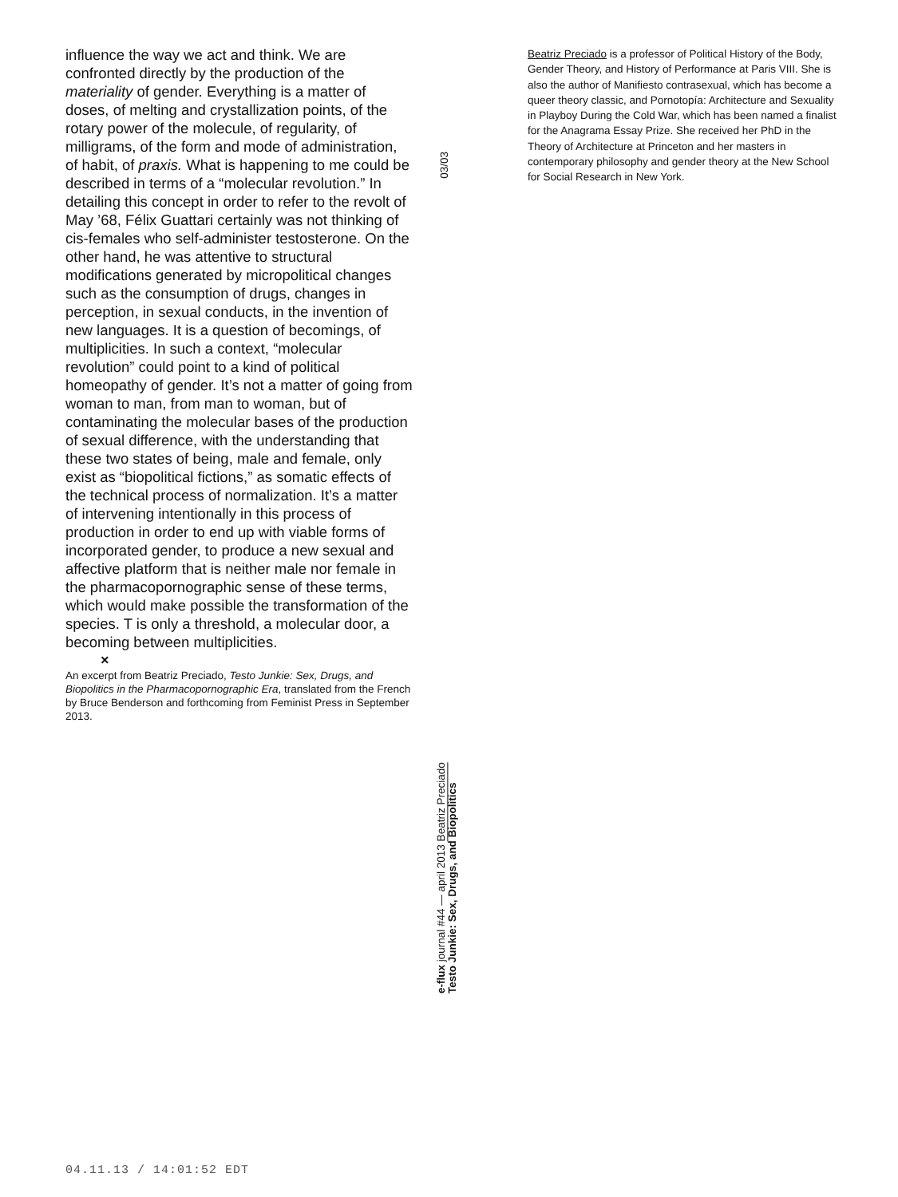influence the way we act and think. We are confronted directly by the production of the materiality of gender. Everything is a matter of doses, of melting and crystallization points, of the rotary power of the molecule, of regularity, of milligrams, of the form and mode of administration, of habit, of praxis. What is happening to me could be described in terms of a “molecular revolution.” In detailing this concept in order to refer to the revolt of May ’68, Félix Guattari certainly was not thinking of cis-females who self-administer testosterone. On the other hand, he was attentive to structural modifications generated by micropolitical changes such as the consumption of drugs, changes in perception, in sexual conducts, in the invention of new languages. It is a question of becomings, of multiplicities. In such a context, “molecular revolution” could point to a kind of political homeopathy of gender. It’s not a matter of going from woman to man, from man to woman, but of contaminating the molecular bases of the production of sexual difference, with the understanding that these two states of being, male and female, only exist as “biopolitical fictions,” as somatic effects of the technical process of normalization. It’s a matter of intervening intentionally in this process of production in order to end up with viable forms of incorporated gender, to produce a new sexual and affective platform that is neither male nor female in the pharmacopornographic sense of these terms, which would make possible the transformation of the species. T is only a threshold, a molecular door, a becoming between multiplicities.
×
An excerpt from Beatriz Preciado, Testo Junkie: Sex, Drugs, and Biopolitics in the Pharmacopornographic Era, translated from the French by Bruce Benderson and forthcoming from Feminist Press in September 2013.
03/03
e-flux journal #44 — april 2013 Beatriz Preciado
Testo Junkie: Sex, Drugs, and Biopolitics
Beatriz Preciado is a professor of Political History of the Body, Gender Theory, and History of Performance at Paris VIII. She is also the author of Manifiesto contrasexual, which has become a queer theory classic, and Pornotopía: Architecture and Sexuality in Playboy During the Cold War, which has been named a finalist for the Anagrama Essay Prize. She received her PhD in the Theory of Architecture at Princeton and her masters in contemporary philosophy and gender theory at the New School for Social Research in New York.
04.11.13 / 14:01:52 EDT